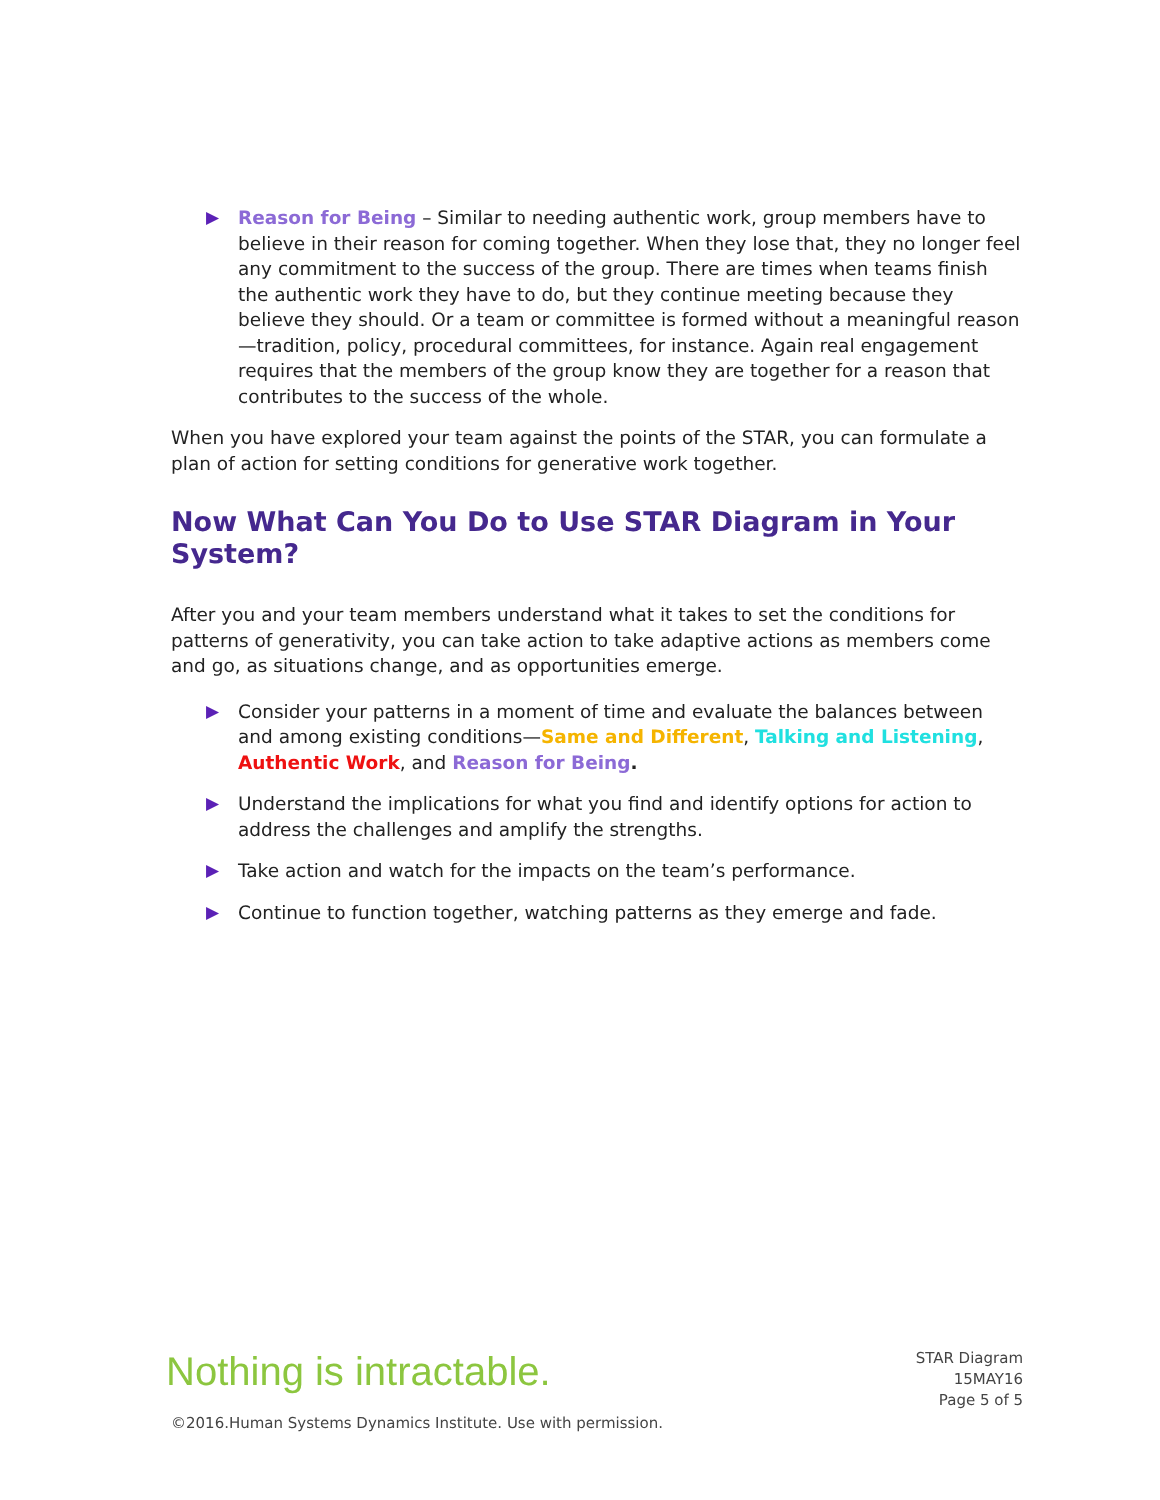▶ Reason for Being – Similar to needing authentic work, group members have to believe in their reason for coming together. When they lose that, they no longer feel any commitment to the success of the group. There are times when teams finish the authentic work they have to do, but they continue meeting because they believe they should. Or a team or committee is formed without a meaningful reason—tradition, policy, procedural committees, for instance. Again real engagement requires that the members of the group know they are together for a reason that contributes to the success of the whole.
When you have explored your team against the points of the STAR, you can formulate a plan of action for setting conditions for generative work together.
Now What Can You Do to Use STAR Diagram in Your System?
After you and your team members understand what it takes to set the conditions for patterns of generativity, you can take action to take adaptive actions as members come and go, as situations change, and as opportunities emerge.
▶ Consider your patterns in a moment of time and evaluate the balances between and among existing conditions—Same and Different, Talking and Listening, Authentic Work, and Reason for Being.
▶ Understand the implications for what you find and identify options for action to address the challenges and amplify the strengths.
▶ Take action and watch for the impacts on the team’s performance.
▶ Continue to function together, watching patterns as they emerge and fade.
Nothing is intractable.
STAR Diagram
15MAY16
Page 5 of 5
©2016.Human Systems Dynamics Institute. Use with permission.